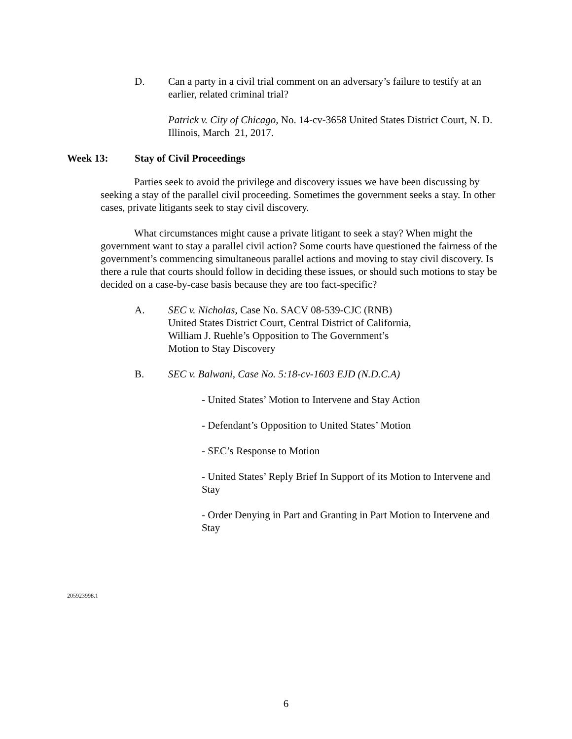D. Can a party in a civil trial comment on an adversary’s failure to testify at an earlier, related criminal trial?
Patrick v. City of Chicago, No. 14-cv-3658 United States District Court, N. D. Illinois, March 21, 2017.
Week 13: Stay of Civil Proceedings
Parties seek to avoid the privilege and discovery issues we have been discussing by seeking a stay of the parallel civil proceeding. Sometimes the government seeks a stay. In other cases, private litigants seek to stay civil discovery.
What circumstances might cause a private litigant to seek a stay? When might the government want to stay a parallel civil action? Some courts have questioned the fairness of the government’s commencing simultaneous parallel actions and moving to stay civil discovery. Is there a rule that courts should follow in deciding these issues, or should such motions to stay be decided on a case-by-case basis because they are too fact-specific?
A. SEC v. Nicholas, Case No. SACV 08-539-CJC (RNB)
United States District Court, Central District of California,
William J. Ruehle’s Opposition to The Government’s
Motion to Stay Discovery
B. SEC v. Balwani, Case No. 5:18-cv-1603 EJD (N.D.C.A)
- United States’ Motion to Intervene and Stay Action
- Defendant’s Opposition to United States’ Motion
- SEC’s Response to Motion
- United States’ Reply Brief In Support of its Motion to Intervene and Stay
- Order Denying in Part and Granting in Part Motion to Intervene and Stay
205923998.1
6